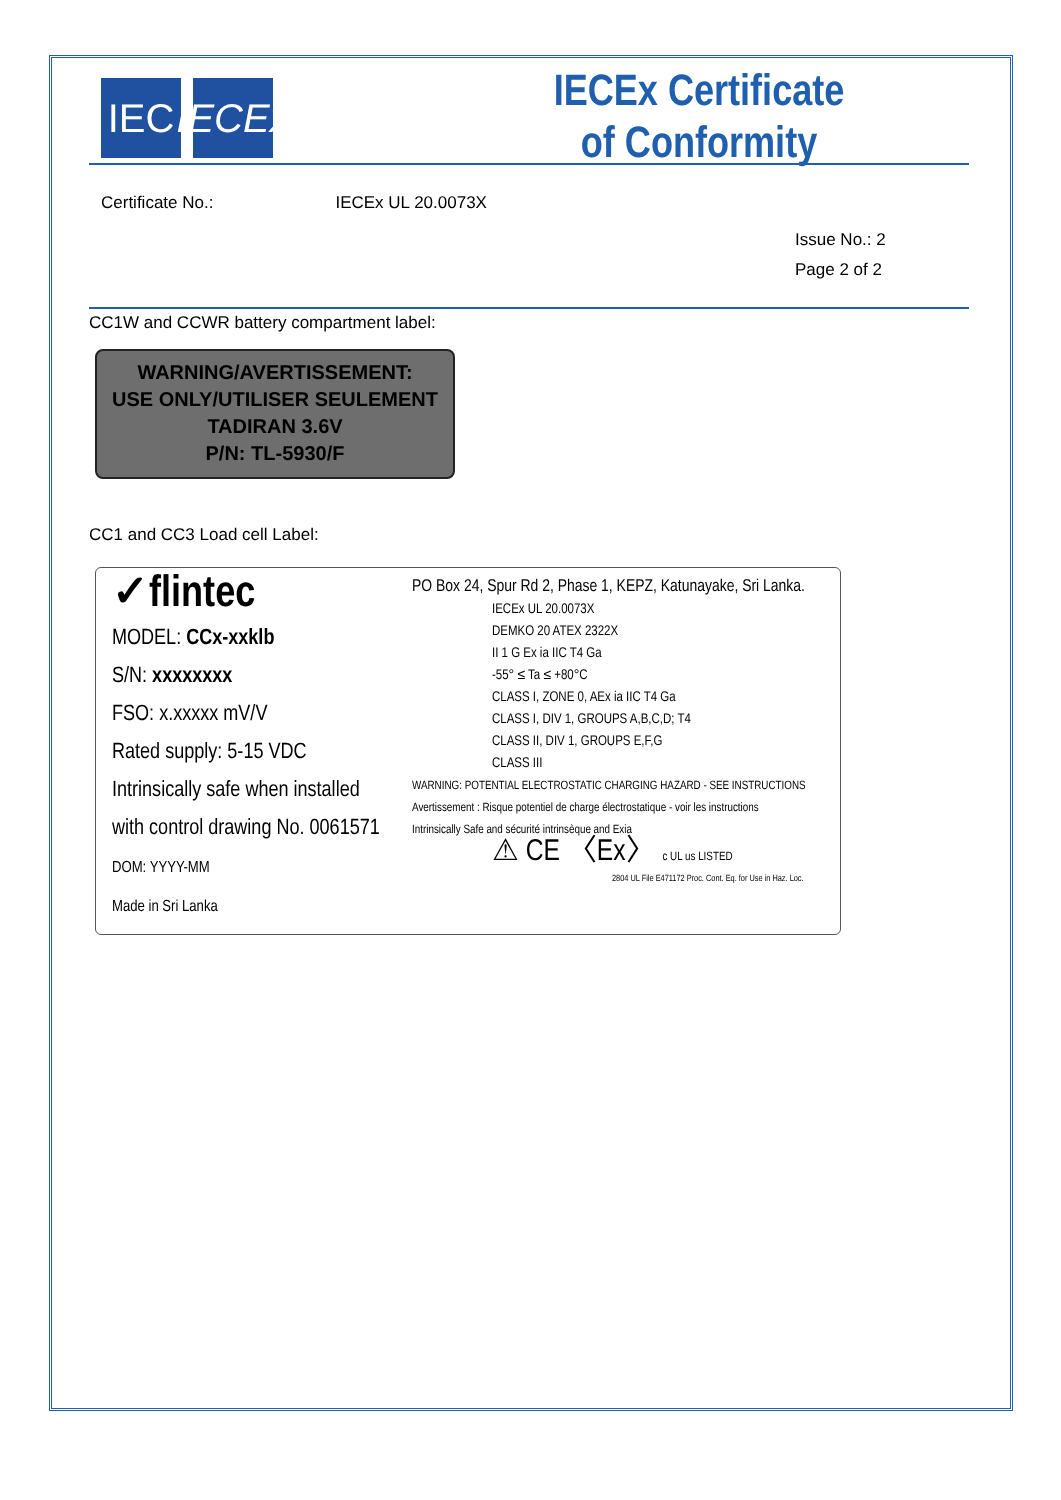IEC IECEx
IECEx Certificate
of Conformity
Certificate No.: IECEx UL 20.0073X
Issue No.: 2
Page 2 of 2
CC1W and CCWR battery compartment label:
WARNING/AVERTISSEMENT:
USE ONLY/UTILISER SEULEMENT
TADIRAN 3.6V
P/N: TL-5930/F
CC1 and CC3 Load cell Label:
✓flintec
MODEL: CCx-xxklb
S/N: xxxxxxxx
FSO: x.xxxxx mV/V
Rated supply: 5-15 VDC
Intrinsically safe when installed
with control drawing No. 0061571
DOM: YYYY-MM
Made in Sri Lanka
PO Box 24, Spur Rd 2, Phase 1, KEPZ, Katunayake, Sri Lanka.
IECEx UL 20.0073X
DEMKO 20 ATEX 2322X
II 1 G Ex ia IIC T4 Ga
-55° ≤ Ta ≤ +80°C
CLASS I, ZONE 0, AEx ia IIC T4 Ga
CLASS I, DIV 1, GROUPS A,B,C,D; T4
CLASS II, DIV 1, GROUPS E,F,G
CLASS III
WARNING: POTENTIAL ELECTROSTATIC CHARGING HAZARD - SEE INSTRUCTIONS
Avertissement : Risque potentiel de charge électrostatique - voir les instructions
Intrinsically Safe and sécurité intrinsèque and Exia
⚠ CE 〈Ex〉 c UL us LISTED
2804 UL File E471172 Proc. Cont. Eq. for Use in Haz. Loc.